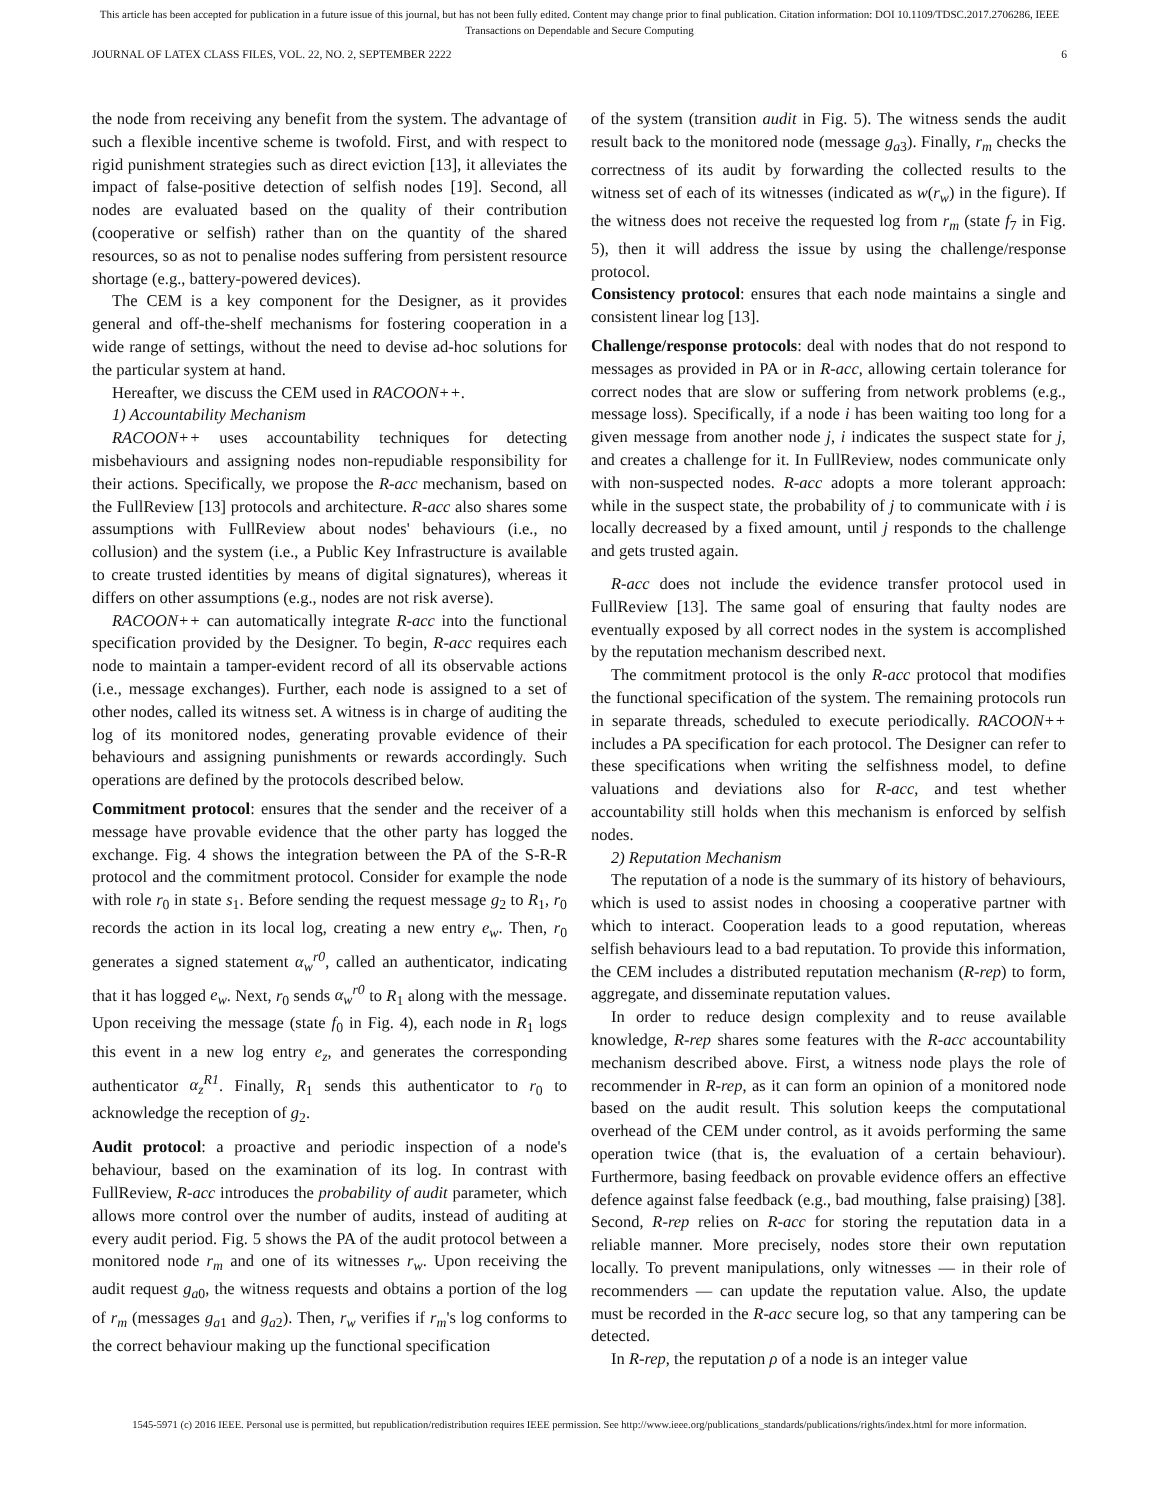This article has been accepted for publication in a future issue of this journal, but has not been fully edited. Content may change prior to final publication. Citation information: DOI 10.1109/TDSC.2017.2706286, IEEE
Transactions on Dependable and Secure Computing
JOURNAL OF LATEX CLASS FILES, VOL. 22, NO. 2, SEPTEMBER 2222 6
the node from receiving any benefit from the system. The advantage of such a flexible incentive scheme is twofold. First, and with respect to rigid punishment strategies such as direct eviction [13], it alleviates the impact of false-positive detection of selfish nodes [19]. Second, all nodes are evaluated based on the quality of their contribution (cooperative or selfish) rather than on the quantity of the shared resources, so as not to penalise nodes suffering from persistent resource shortage (e.g., battery-powered devices).
The CEM is a key component for the Designer, as it provides general and off-the-shelf mechanisms for fostering cooperation in a wide range of settings, without the need to devise ad-hoc solutions for the particular system at hand.
Hereafter, we discuss the CEM used in RACOON++.
1) Accountability Mechanism
RACOON++ uses accountability techniques for detecting misbehaviours and assigning nodes non-repudiable responsibility for their actions. Specifically, we propose the R-acc mechanism, based on the FullReview [13] protocols and architecture. R-acc also shares some assumptions with FullReview about nodes' behaviours (i.e., no collusion) and the system (i.e., a Public Key Infrastructure is available to create trusted identities by means of digital signatures), whereas it differs on other assumptions (e.g., nodes are not risk averse).
RACOON++ can automatically integrate R-acc into the functional specification provided by the Designer. To begin, R-acc requires each node to maintain a tamper-evident record of all its observable actions (i.e., message exchanges). Further, each node is assigned to a set of other nodes, called its witness set. A witness is in charge of auditing the log of its monitored nodes, generating provable evidence of their behaviours and assigning punishments or rewards accordingly. Such operations are defined by the protocols described below.
Commitment protocol: ensures that the sender and the receiver of a message have provable evidence that the other party has logged the exchange. Fig. 4 shows the integration between the PA of the S-R-R protocol and the commitment protocol. Consider for example the node with role r<sub>0</sub> in state s<sub>1</sub>. Before sending the request message g<sub>2</sub> to R<sub>1</sub>, r<sub>0</sub> records the action in its local log, creating a new entry e<sub>w</sub>. Then, r<sub>0</sub> generates a signed statement α<sub>w</sub><sup>r0</sup>, called an authenticator, indicating that it has logged e<sub>w</sub>. Next, r<sub>0</sub> sends α<sub>w</sub><sup>r0</sup> to R<sub>1</sub> along with the message. Upon receiving the message (state f<sub>0</sub> in Fig. 4), each node in R<sub>1</sub> logs this event in a new log entry e<sub>z</sub>, and generates the corresponding authenticator α<sub>z</sub><sup>R1</sup>. Finally, R<sub>1</sub> sends this authenticator to r<sub>0</sub> to acknowledge the reception of g<sub>2</sub>.
Audit protocol: a proactive and periodic inspection of a node's behaviour, based on the examination of its log. In contrast with FullReview, R-acc introduces the probability of audit parameter, which allows more control over the number of audits, instead of auditing at every audit period. Fig. 5 shows the PA of the audit protocol between a monitored node r<sub>m</sub> and one of its witnesses r<sub>w</sub>. Upon receiving the audit request g<sub>a0</sub>, the witness requests and obtains a portion of the log of r<sub>m</sub> (messages g<sub>a1</sub> and g<sub>a2</sub>). Then, r<sub>w</sub> verifies if r<sub>m</sub>'s log conforms to the correct behaviour making up the functional specification
of the system (transition audit in Fig. 5). The witness sends the audit result back to the monitored node (message g<sub>a3</sub>). Finally, r<sub>m</sub> checks the correctness of its audit by forwarding the collected results to the witness set of each of its witnesses (indicated as w(r<sub>w</sub>) in the figure). If the witness does not receive the requested log from r<sub>m</sub> (state f<sub>7</sub> in Fig. 5), then it will address the issue by using the challenge/response protocol.
Consistency protocol: ensures that each node maintains a single and consistent linear log [13].
Challenge/response protocols: deal with nodes that do not respond to messages as provided in PA or in R-acc, allowing certain tolerance for correct nodes that are slow or suffering from network problems (e.g., message loss). Specifically, if a node i has been waiting too long for a given message from another node j, i indicates the suspect state for j, and creates a challenge for it. In FullReview, nodes communicate only with non-suspected nodes. R-acc adopts a more tolerant approach: while in the suspect state, the probability of j to communicate with i is locally decreased by a fixed amount, until j responds to the challenge and gets trusted again.
R-acc does not include the evidence transfer protocol used in FullReview [13]. The same goal of ensuring that faulty nodes are eventually exposed by all correct nodes in the system is accomplished by the reputation mechanism described next.
The commitment protocol is the only R-acc protocol that modifies the functional specification of the system. The remaining protocols run in separate threads, scheduled to execute periodically. RACOON++ includes a PA specification for each protocol. The Designer can refer to these specifications when writing the selfishness model, to define valuations and deviations also for R-acc, and test whether accountability still holds when this mechanism is enforced by selfish nodes.
2) Reputation Mechanism
The reputation of a node is the summary of its history of behaviours, which is used to assist nodes in choosing a cooperative partner with which to interact. Cooperation leads to a good reputation, whereas selfish behaviours lead to a bad reputation. To provide this information, the CEM includes a distributed reputation mechanism (R-rep) to form, aggregate, and disseminate reputation values.
In order to reduce design complexity and to reuse available knowledge, R-rep shares some features with the R-acc accountability mechanism described above. First, a witness node plays the role of recommender in R-rep, as it can form an opinion of a monitored node based on the audit result. This solution keeps the computational overhead of the CEM under control, as it avoids performing the same operation twice (that is, the evaluation of a certain behaviour). Furthermore, basing feedback on provable evidence offers an effective defence against false feedback (e.g., bad mouthing, false praising) [38]. Second, R-rep relies on R-acc for storing the reputation data in a reliable manner. More precisely, nodes store their own reputation locally. To prevent manipulations, only witnesses — in their role of recommenders — can update the reputation value. Also, the update must be recorded in the R-acc secure log, so that any tampering can be detected.
In R-rep, the reputation ρ of a node is an integer value
1545-5971 (c) 2016 IEEE. Personal use is permitted, but republication/redistribution requires IEEE permission. See http://www.ieee.org/publications_standards/publications/rights/index.html for more information.